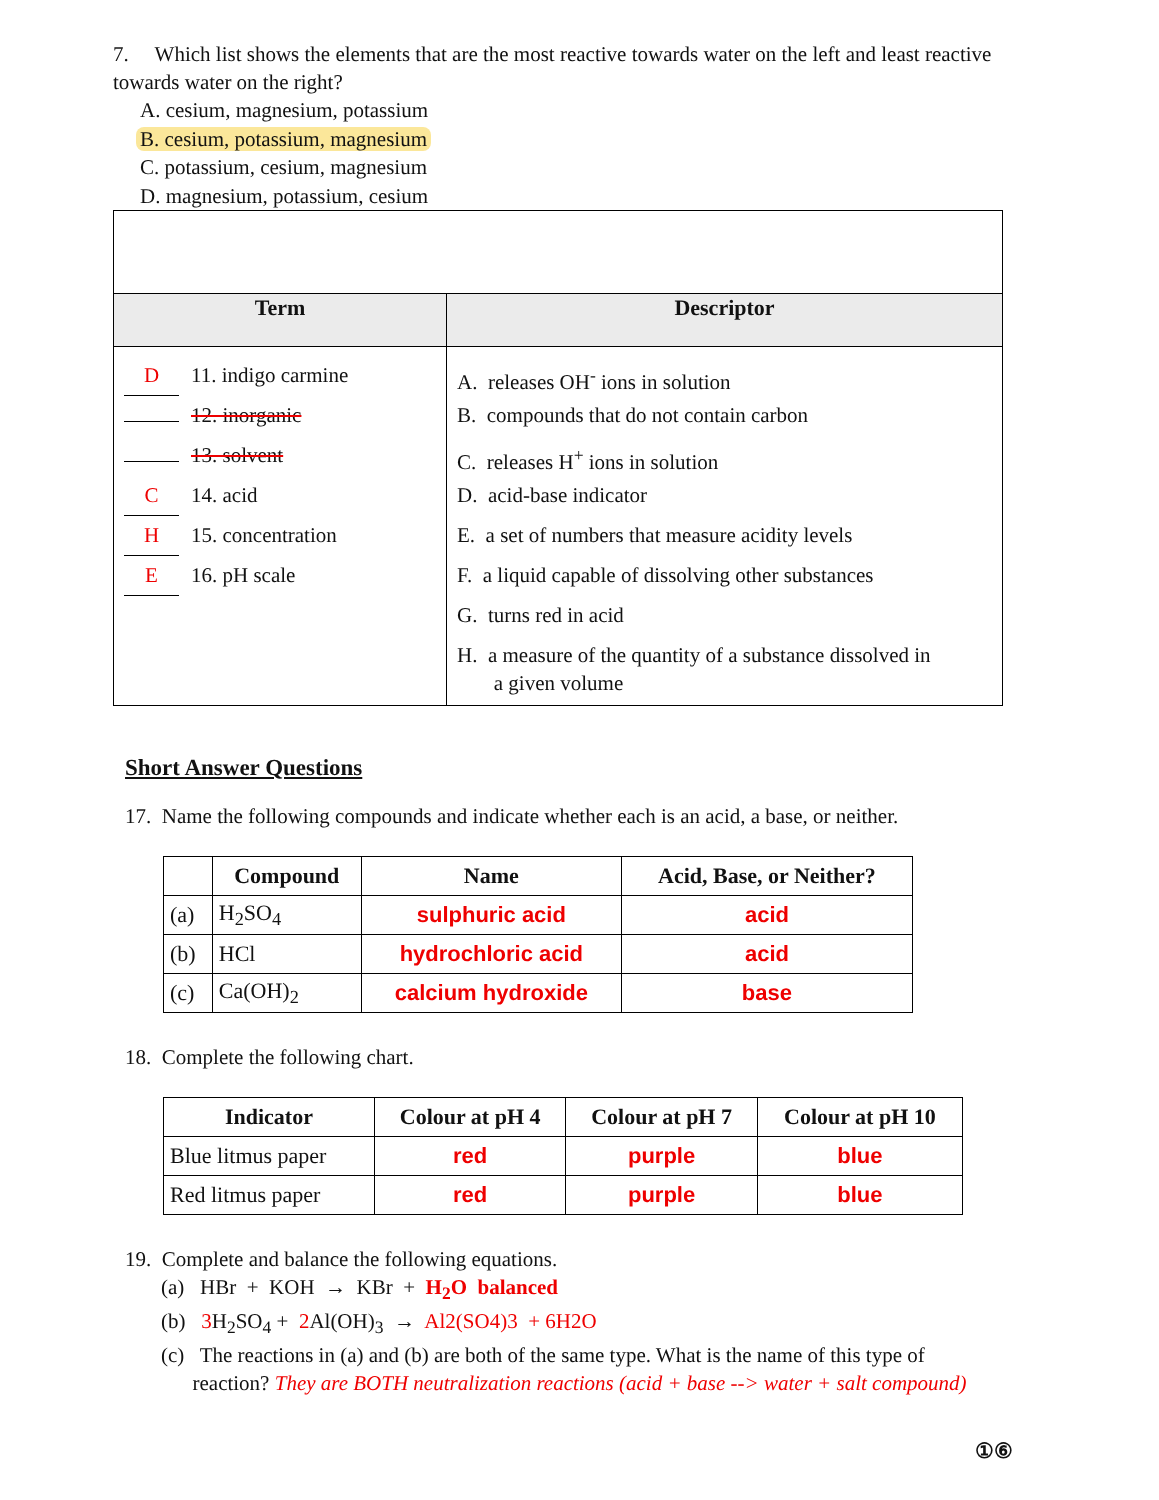7. Which list shows the elements that are the most reactive towards water on the left and least reactive towards water on the right?
A. cesium, magnesium, potassium
B. cesium, potassium, magnesium
C. potassium, cesium, magnesium
D. magnesium, potassium, cesium
| Term | Descriptor |
| --- | --- |
| D 11. indigo carmine 12. inorganic 13. solvent C 14. acid H 15. concentration E 16. pH scale | A. releases OH<sup>-</sup> ions in solution B. compounds that do not contain carbon C. releases H<sup>+</sup> ions in solution D. acid-base indicator E. a set of numbers that measure acidity levels F. a liquid capable of dissolving other substances G. turns red in acid H. a measure of the quantity of a substance dissolved in a given volume |
Short Answer Questions
17. Name the following compounds and indicate whether each is an acid, a base, or neither.
| | Compound | Name | Acid, Base, or Neither? |
| --- | --- | --- | --- |
| (a) | H<sub>2</sub>SO<sub>4</sub> | sulphuric acid | acid |
| (b) | HCl | hydrochloric acid | acid |
| (c) | Ca(OH)<sub>2</sub> | calcium hydroxide | base |
18. Complete the following chart.
| Indicator | Colour at pH 4 | Colour at pH 7 | Colour at pH 10 |
| --- | --- | --- | --- |
| Blue litmus paper | red | purple | blue |
| Red litmus paper | red | purple | blue |
19. Complete and balance the following equations.
(a) HBr + KOH → KBr + H<sub>2</sub>O balanced
(b) 3 H<sub>2</sub>SO<sub>4</sub> + 2 Al(OH)<sub>3</sub> → Al2(SO4)3 + 6H2O
(c) The reactions in (a) and (b) are both of the same type. What is the name of this type of
reaction? They are BOTH neutralization reactions (acid + base --> water + salt compound)
①⑥